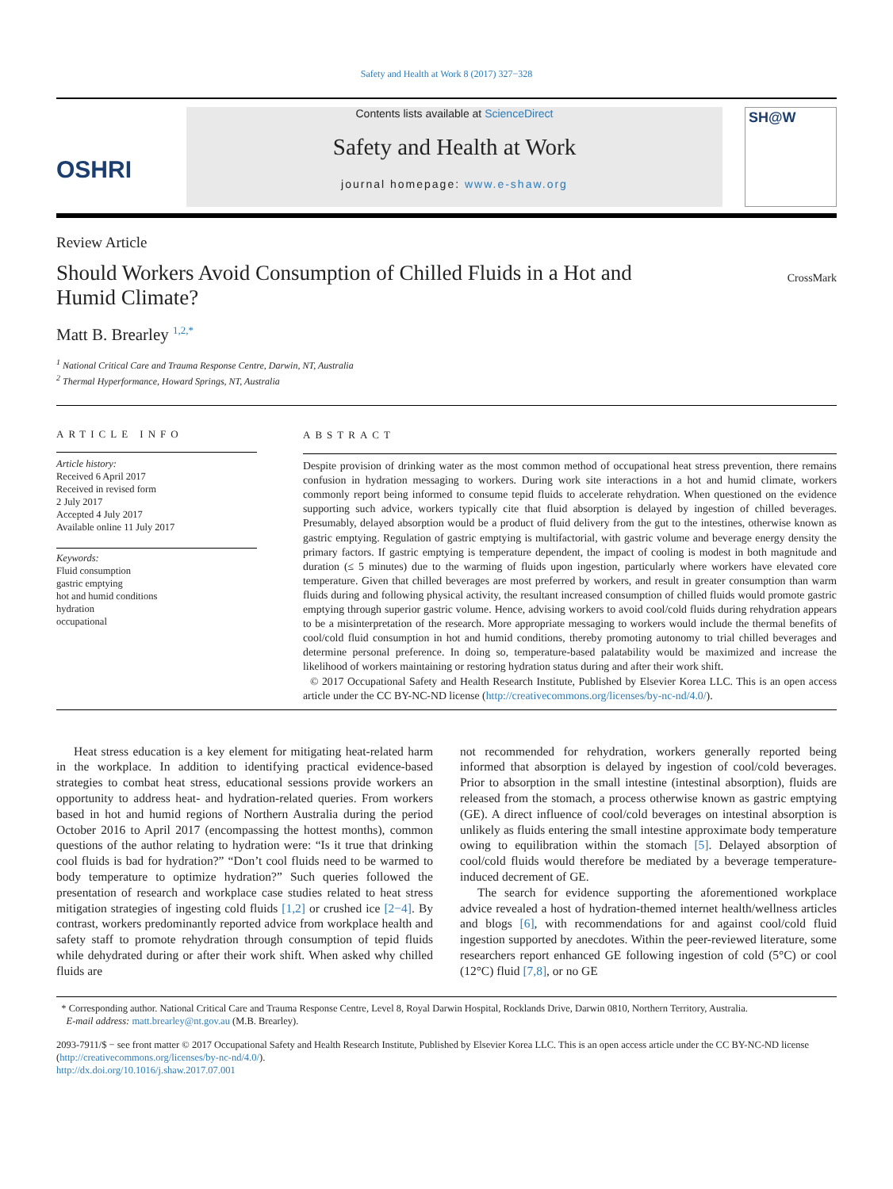Safety and Health at Work 8 (2017) 327−328
OSHRI
Contents lists available at ScienceDirect
Safety and Health at Work
journal homepage: www.e-shaw.org
SH@W
Review Article
Should Workers Avoid Consumption of Chilled Fluids in a Hot and
Humid Climate?
CrossMark
Matt B. Brearley <sup>1,2,*</sup>
<sup>1</sup> National Critical Care and Trauma Response Centre, Darwin, NT, Australia
<sup>2</sup> Thermal Hyperformance, Howard Springs, NT, Australia
ARTICLE INFO
Article history:
Received 6 April 2017
Received in revised form
2 July 2017
Accepted 4 July 2017
Available online 11 July 2017
Keywords:
Fluid consumption
gastric emptying
hot and humid conditions
hydration
occupational
ABSTRACT
Despite provision of drinking water as the most common method of occupational heat stress prevention, there remains confusion in hydration messaging to workers. During work site interactions in a hot and humid climate, workers commonly report being informed to consume tepid fluids to accelerate rehydration. When questioned on the evidence supporting such advice, workers typically cite that fluid absorption is delayed by ingestion of chilled beverages. Presumably, delayed absorption would be a product of fluid delivery from the gut to the intestines, otherwise known as gastric emptying. Regulation of gastric emptying is multifactorial, with gastric volume and beverage energy density the primary factors. If gastric emptying is temperature dependent, the impact of cooling is modest in both magnitude and duration (≤ 5 minutes) due to the warming of fluids upon ingestion, particularly where workers have elevated core temperature. Given that chilled beverages are most preferred by workers, and result in greater consumption than warm fluids during and following physical activity, the resultant increased consumption of chilled fluids would promote gastric emptying through superior gastric volume. Hence, advising workers to avoid cool/cold fluids during rehydration appears to be a misinterpretation of the research. More appropriate messaging to workers would include the thermal benefits of cool/cold fluid consumption in hot and humid conditions, thereby promoting autonomy to trial chilled beverages and determine personal preference. In doing so, temperature-based palatability would be maximized and increase the likelihood of workers maintaining or restoring hydration status during and after their work shift.
© 2017 Occupational Safety and Health Research Institute, Published by Elsevier Korea LLC. This is an open access article under the CC BY-NC-ND license (http://creativecommons.org/licenses/by-nc-nd/4.0/).
Heat stress education is a key element for mitigating heat-related harm in the workplace. In addition to identifying practical evidence-based strategies to combat heat stress, educational sessions provide workers an opportunity to address heat- and hydration-related queries. From workers based in hot and humid regions of Northern Australia during the period October 2016 to April 2017 (encompassing the hottest months), common questions of the author relating to hydration were: “Is it true that drinking cool fluids is bad for hydration?” “Don’t cool fluids need to be warmed to body temperature to optimize hydration?” Such queries followed the presentation of research and workplace case studies related to heat stress mitigation strategies of ingesting cold fluids [1,2] or crushed ice [2−4]. By contrast, workers predominantly reported advice from workplace health and safety staff to promote rehydration through consumption of tepid fluids while dehydrated during or after their work shift. When asked why chilled fluids are
not recommended for rehydration, workers generally reported being informed that absorption is delayed by ingestion of cool/cold beverages. Prior to absorption in the small intestine (intestinal absorption), fluids are released from the stomach, a process otherwise known as gastric emptying (GE). A direct influence of cool/cold beverages on intestinal absorption is unlikely as fluids entering the small intestine approximate body temperature owing to equilibration within the stomach [5]. Delayed absorption of cool/cold fluids would therefore be mediated by a beverage temperature-induced decrement of GE.
The search for evidence supporting the aforementioned workplace advice revealed a host of hydration-themed internet health/wellness articles and blogs [6], with recommendations for and against cool/cold fluid ingestion supported by anecdotes. Within the peer-reviewed literature, some researchers report enhanced GE following ingestion of cold (5°C) or cool (12°C) fluid [7,8], or no GE
* Corresponding author. National Critical Care and Trauma Response Centre, Level 8, Royal Darwin Hospital, Rocklands Drive, Darwin 0810, Northern Territory, Australia.
E-mail address: matt.brearley@nt.gov.au (M.B. Brearley).
2093-7911/$ − see front matter © 2017 Occupational Safety and Health Research Institute, Published by Elsevier Korea LLC. This is an open access article under the CC BY-NC-ND license (http://creativecommons.org/licenses/by-nc-nd/4.0/).
http://dx.doi.org/10.1016/j.shaw.2017.07.001